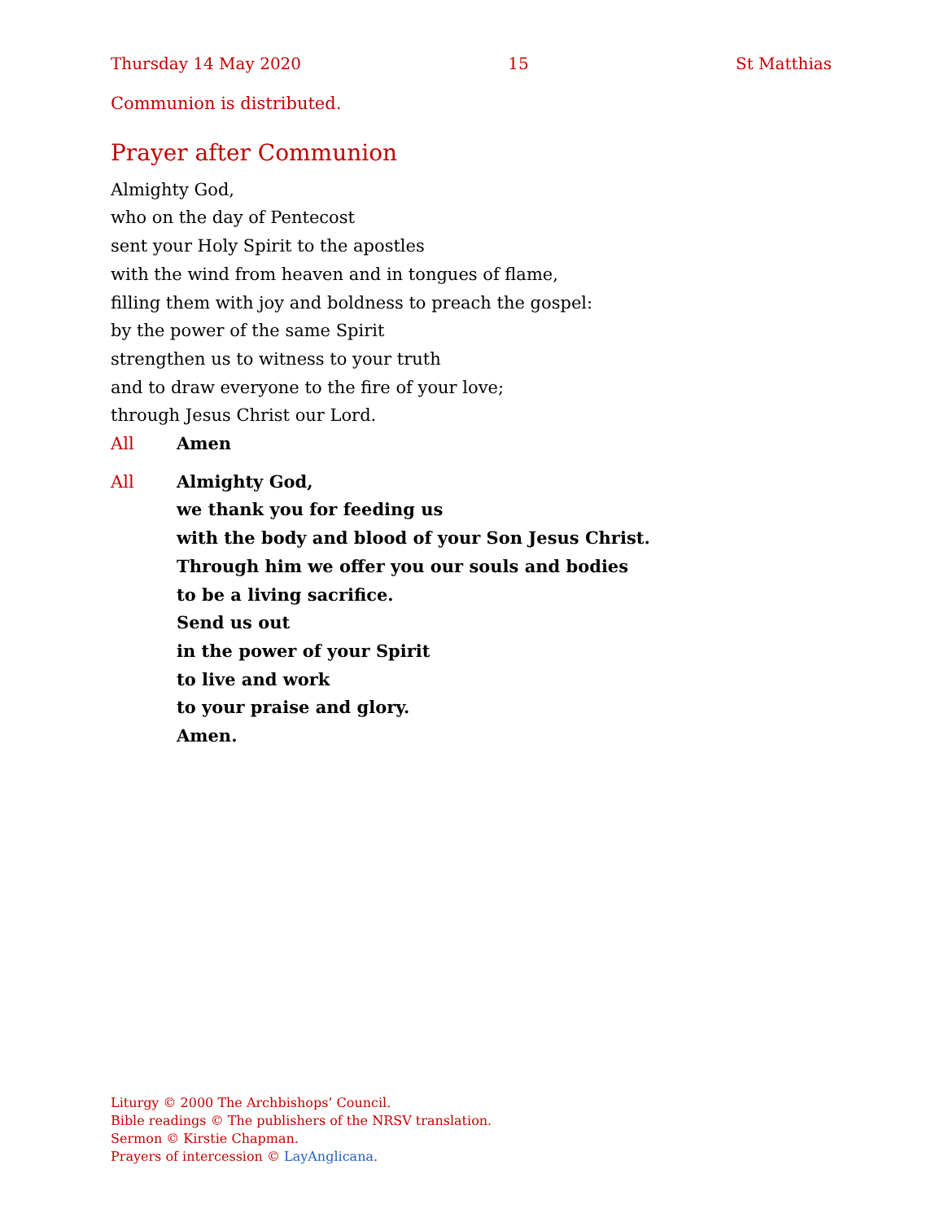Thursday 14 May 2020 15 St Matthias
Communion is distributed.
Prayer after Communion
Almighty God,
who on the day of Pentecost
sent your Holy Spirit to the apostles
with the wind from heaven and in tongues of flame,
filling them with joy and boldness to preach the gospel:
by the power of the same Spirit
strengthen us to witness to your truth
and to draw everyone to the fire of your love;
through Jesus Christ our Lord.
All Amen
All Almighty God,
we thank you for feeding us
with the body and blood of your Son Jesus Christ.
Through him we offer you our souls and bodies
to be a living sacrifice.
Send us out
in the power of your Spirit
to live and work
to your praise and glory.
Amen.
Liturgy © 2000 The Archbishops’ Council.
Bible readings © The publishers of the NRSV translation.
Sermon © Kirstie Chapman.
Prayers of intercession © LayAnglicana.